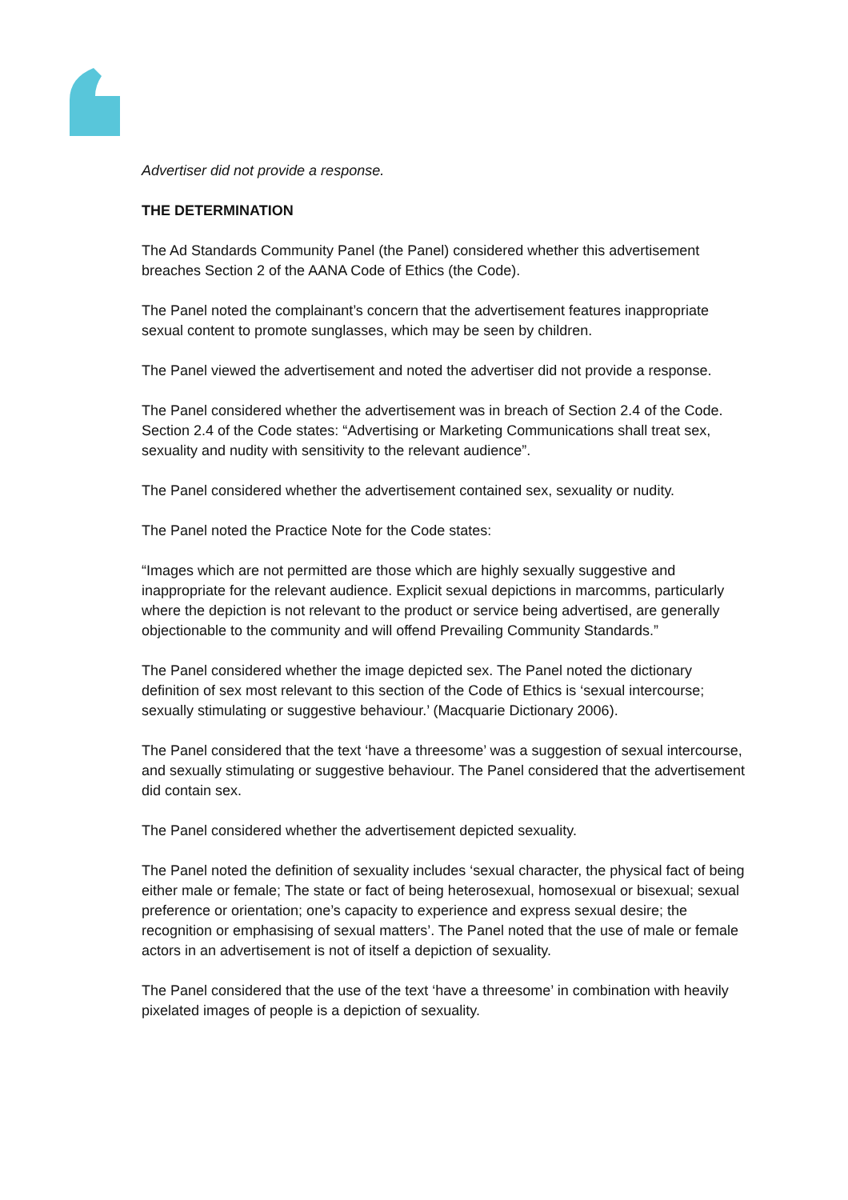Advertiser did not provide a response.
THE DETERMINATION
The Ad Standards Community Panel (the Panel) considered whether this advertisement breaches Section 2 of the AANA Code of Ethics (the Code).
The Panel noted the complainant’s concern that the advertisement features inappropriate sexual content to promote sunglasses, which may be seen by children.
The Panel viewed the advertisement and noted the advertiser did not provide a response.
The Panel considered whether the advertisement was in breach of Section 2.4 of the Code. Section 2.4 of the Code states: “Advertising or Marketing Communications shall treat sex, sexuality and nudity with sensitivity to the relevant audience”.
The Panel considered whether the advertisement contained sex, sexuality or nudity.
The Panel noted the Practice Note for the Code states:
“Images which are not permitted are those which are highly sexually suggestive and inappropriate for the relevant audience. Explicit sexual depictions in marcomms, particularly where the depiction is not relevant to the product or service being advertised, are generally objectionable to the community and will offend Prevailing Community Standards.”
The Panel considered whether the image depicted sex. The Panel noted the dictionary definition of sex most relevant to this section of the Code of Ethics is ‘sexual intercourse; sexually stimulating or suggestive behaviour.’ (Macquarie Dictionary 2006).
The Panel considered that the text ‘have a threesome’ was a suggestion of sexual intercourse, and sexually stimulating or suggestive behaviour. The Panel considered that the advertisement did contain sex.
The Panel considered whether the advertisement depicted sexuality.
The Panel noted the definition of sexuality includes ‘sexual character, the physical fact of being either male or female; The state or fact of being heterosexual, homosexual or bisexual; sexual preference or orientation; one’s capacity to experience and express sexual desire; the recognition or emphasising of sexual matters’. The Panel noted that the use of male or female actors in an advertisement is not of itself a depiction of sexuality.
The Panel considered that the use of the text ‘have a threesome’ in combination with heavily pixelated images of people is a depiction of sexuality.